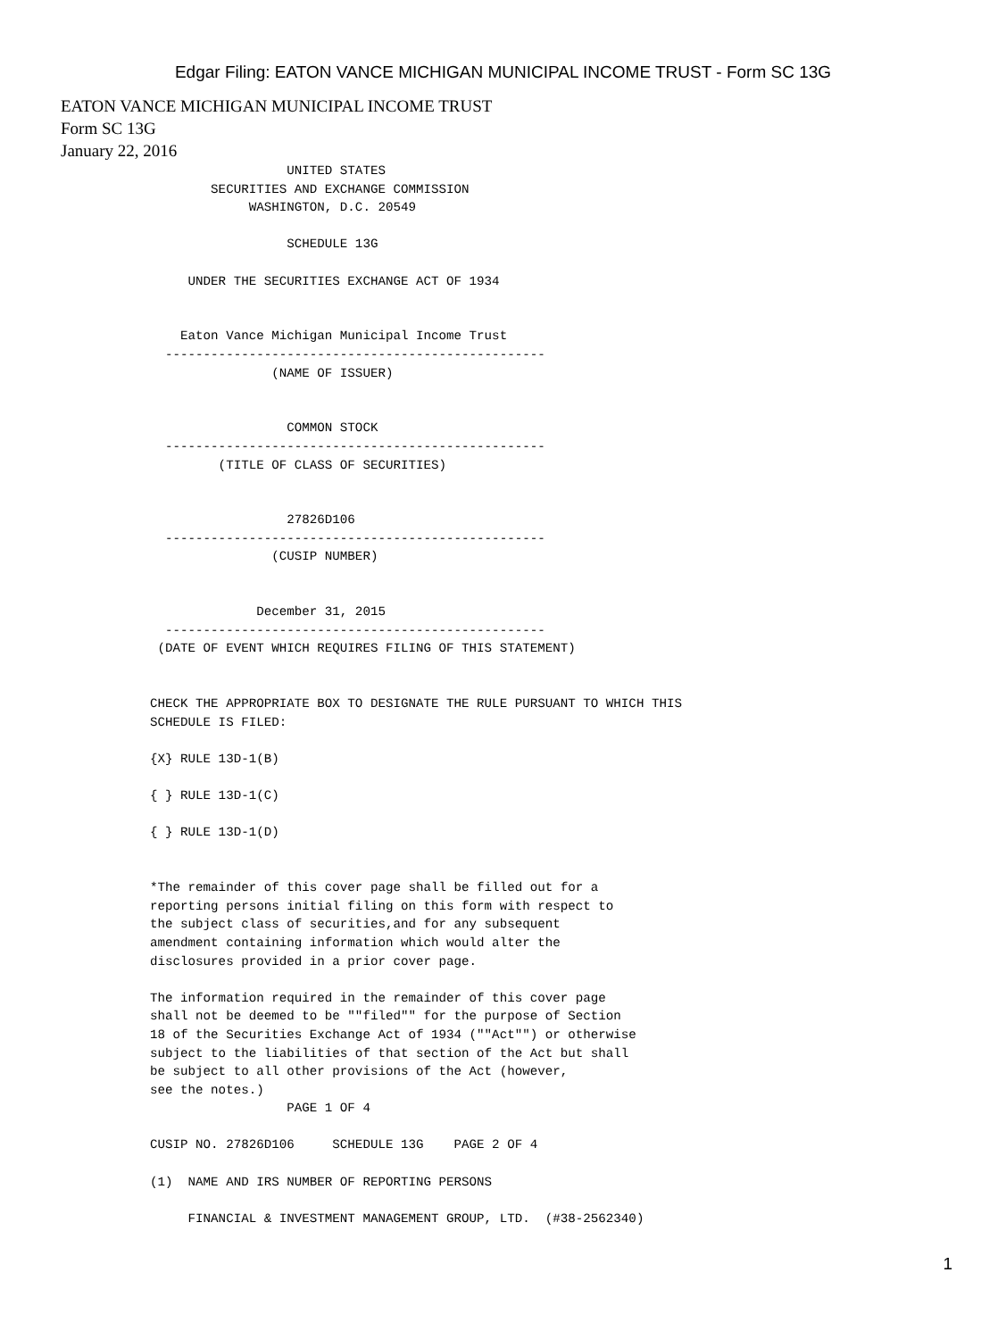Edgar Filing: EATON VANCE MICHIGAN MUNICIPAL INCOME TRUST - Form SC 13G
EATON VANCE MICHIGAN MUNICIPAL INCOME TRUST
Form SC 13G
January 22, 2016
                  UNITED STATES
        SECURITIES AND EXCHANGE COMMISSION
             WASHINGTON, D.C. 20549

                  SCHEDULE 13G

     UNDER THE SECURITIES EXCHANGE ACT OF 1934


    Eaton Vance Michigan Municipal Income Trust
  --------------------------------------------------
                (NAME OF ISSUER)


                  COMMON STOCK
  --------------------------------------------------
         (TITLE OF CLASS OF SECURITIES)


                  27826D106
  --------------------------------------------------
                (CUSIP NUMBER)


              December 31, 2015
  --------------------------------------------------
 (DATE OF EVENT WHICH REQUIRES FILING OF THIS STATEMENT)


CHECK THE APPROPRIATE BOX TO DESIGNATE THE RULE PURSUANT TO WHICH THIS
SCHEDULE IS FILED:

{X} RULE 13D-1(B)

{ } RULE 13D-1(C)

{ } RULE 13D-1(D)


*The remainder of this cover page shall be filled out for a
reporting persons initial filing on this form with respect to
the subject class of securities,and for any subsequent
amendment containing information which would alter the
disclosures provided in a prior cover page.

The information required in the remainder of this cover page
shall not be deemed to be ""filed"" for the purpose of Section
18 of the Securities Exchange Act of 1934 (""Act"") or otherwise
subject to the liabilities of that section of the Act but shall
be subject to all other provisions of the Act (however,
see the notes.)
                  PAGE 1 OF 4

CUSIP NO. 27826D106     SCHEDULE 13G    PAGE 2 OF 4

(1)  NAME AND IRS NUMBER OF REPORTING PERSONS

     FINANCIAL & INVESTMENT MANAGEMENT GROUP, LTD.  (#38-2562340)
1